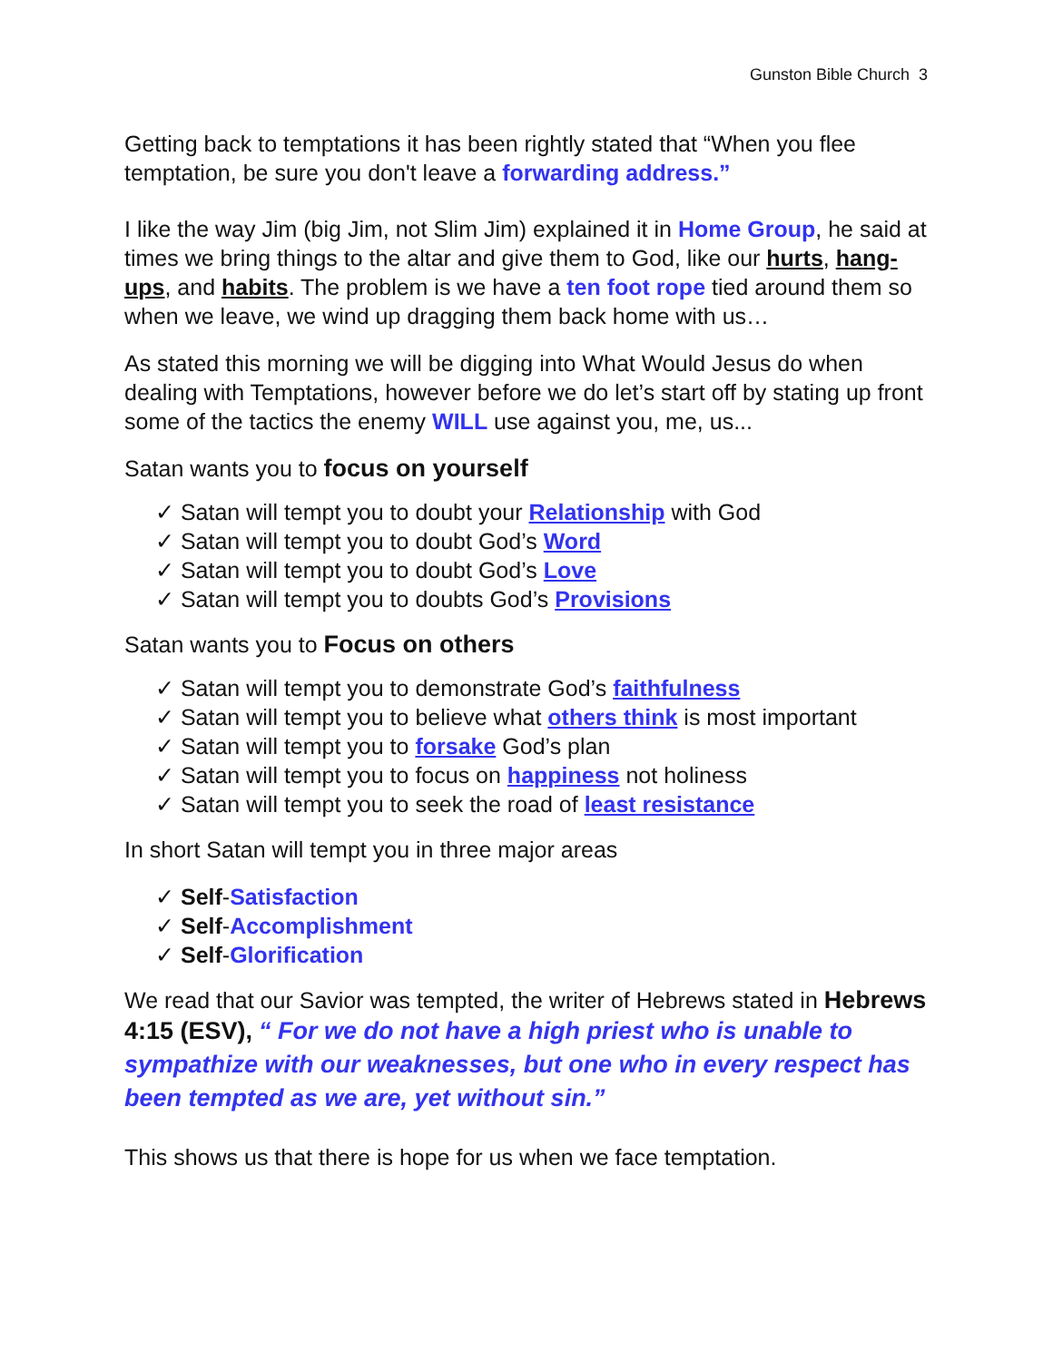Gunston Bible Church 3
Getting back to temptations it has been rightly stated that “When you flee temptation, be sure you don't leave a forwarding address.”
I like the way Jim (big Jim, not Slim Jim) explained it in Home Group, he said at times we bring things to the altar and give them to God, like our hurts, hang-ups, and habits. The problem is we have a ten foot rope tied around them so when we leave, we wind up dragging them back home with us…
As stated this morning we will be digging into What Would Jesus do when dealing with Temptations, however before we do let’s start off by stating up front some of the tactics the enemy WILL use against you, me, us...
Satan wants you to focus on yourself
✓ Satan will tempt you to doubt your Relationship with God
✓ Satan will tempt you to doubt God’s Word
✓ Satan will tempt you to doubt God’s Love
✓ Satan will tempt you to doubts God’s Provisions
Satan wants you to Focus on others
✓ Satan will tempt you to demonstrate God’s faithfulness
✓ Satan will tempt you to believe what others think is most important
✓ Satan will tempt you to forsake God’s plan
✓ Satan will tempt you to focus on happiness not holiness
✓ Satan will tempt you to seek the road of least resistance
In short Satan will tempt you in three major areas
✓ Self-Satisfaction
✓ Self-Accomplishment
✓ Self-Glorification
We read that our Savior was tempted, the writer of Hebrews stated in Hebrews 4:15 (ESV), “ For we do not have a high priest who is unable to sympathize with our weaknesses, but one who in every respect has been tempted as we are, yet without sin.”
This shows us that there is hope for us when we face temptation.